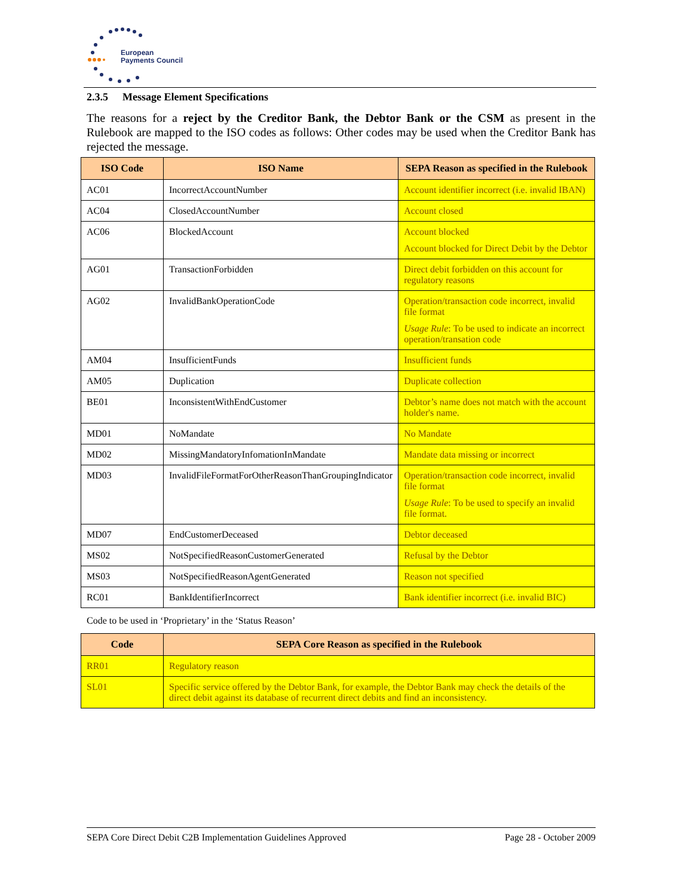European
Payments Council
2.3.5 Message Element Specifications
The reasons for a reject by the Creditor Bank, the Debtor Bank or the CSM as present in the Rulebook are mapped to the ISO codes as follows: Other codes may be used when the Creditor Bank has rejected the message.
| ISO Code | ISO Name | SEPA Reason as specified in the Rulebook |
| --- | --- | --- |
| AC01 | IncorrectAccountNumber | Account identifier incorrect (i.e. invalid IBAN) |
| AC04 | ClosedAccountNumber | Account closed |
| AC06 | BlockedAccount | Account blocked Account blocked for Direct Debit by the Debtor |
| AG01 | TransactionForbidden | Direct debit forbidden on this account for regulatory reasons |
| AG02 | InvalidBankOperationCode | Operation/transaction code incorrect, invalid file format Usage Rule : To be used to indicate an incorrect operation/transation code |
| AM04 | InsufficientFunds | Insufficient funds |
| AM05 | Duplication | Duplicate collection |
| BE01 | InconsistentWithEndCustomer | Debtor’s name does not match with the account holder's name. |
| MD01 | NoMandate | No Mandate |
| MD02 | MissingMandatoryInfomationInMandate | Mandate data missing or incorrect |
| MD03 | InvalidFileFormatForOtherReasonThanGroupingIndicator | Operation/transaction code incorrect, invalid file format Usage Rule : To be used to specify an invalid file format. |
| MD07 | EndCustomerDeceased | Debtor deceased |
| MS02 | NotSpecifiedReasonCustomerGenerated | Refusal by the Debtor |
| MS03 | NotSpecifiedReasonAgentGenerated | Reason not specified |
| RC01 | BankIdentifierIncorrect | Bank identifier incorrect (i.e. invalid BIC) |
Code to be used in ‘Proprietary’ in the ‘Status Reason’
| Code | SEPA Core Reason as specified in the Rulebook |
| --- | --- |
| RR01 | Regulatory reason |
| SL01 | Specific service offered by the Debtor Bank, for example, the Debtor Bank may check the details of the direct debit against its database of recurrent direct debits and find an inconsistency. |
SEPA Core Direct Debit C2B Implementation Guidelines Approved Page 28 - October 2009